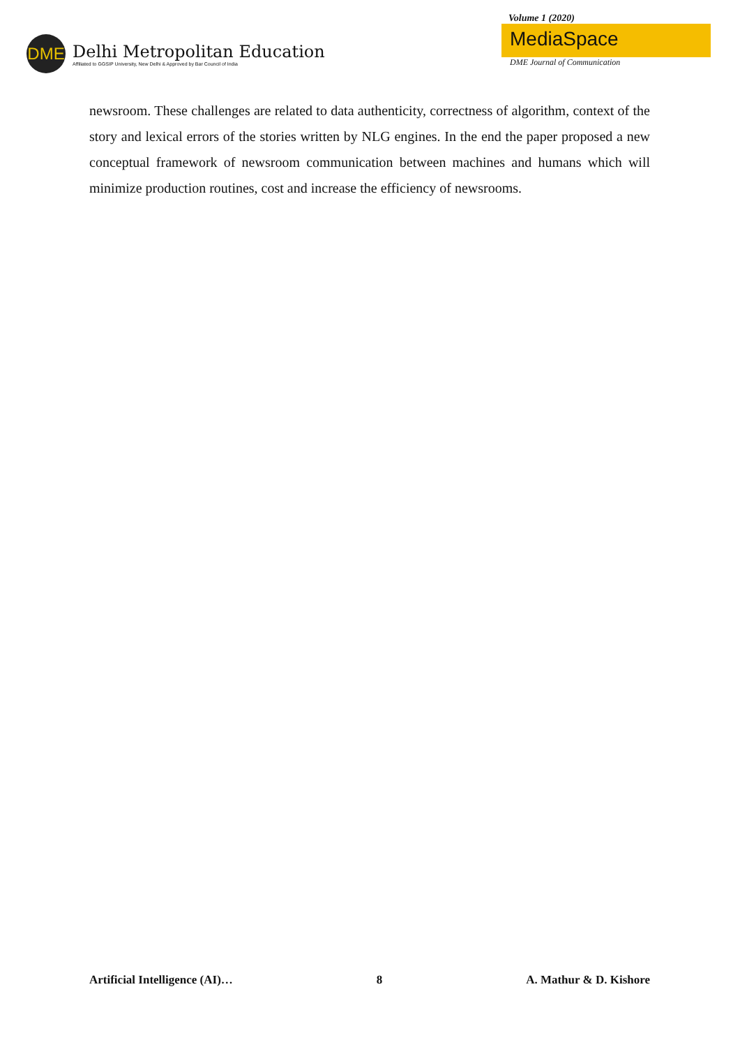DME
Delhi Metropolitan Education
Affiliated to GGSIP University, New Delhi & Approved by Bar Council of India
Volume 1 (2020)
MediaSpace
DME Journal of Communication
newsroom. These challenges are related to data authenticity, correctness of algorithm, context of the story and lexical errors of the stories written by NLG engines. In the end the paper proposed a new conceptual framework of newsroom communication between machines and humans which will minimize production routines, cost and increase the efficiency of newsrooms.
Artificial Intelligence (AI)… 8 A. Mathur & D. Kishore